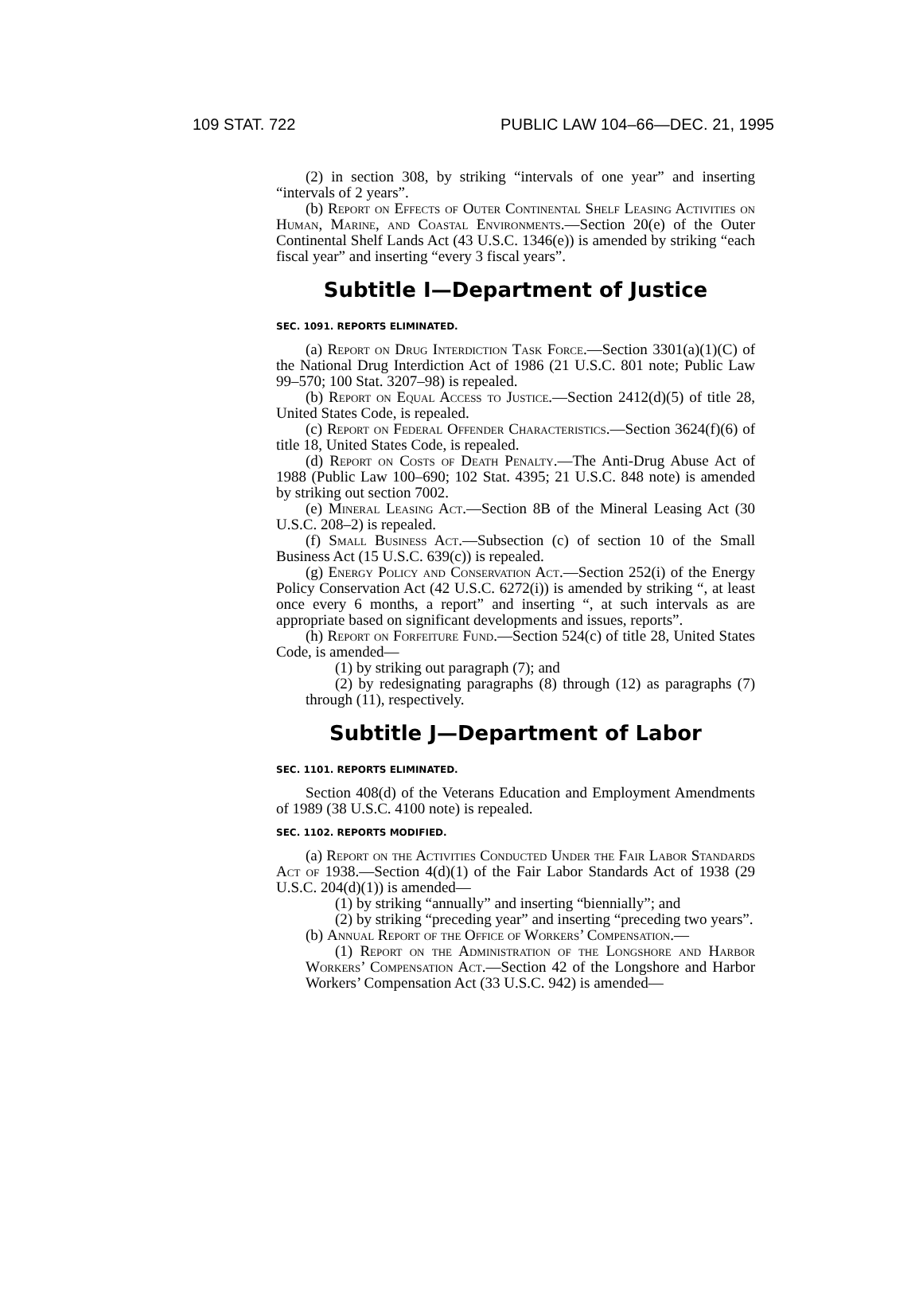109 STAT. 722 PUBLIC LAW 104–66—DEC. 21, 1995
(2) in section 308, by striking “intervals of one year” and inserting “intervals of 2 years”.
(b) Report on Effects of Outer Continental Shelf Leasing Activities on Human, Marine, and Coastal Environments.—Section 20(e) of the Outer Continental Shelf Lands Act (43 U.S.C. 1346(e)) is amended by striking “each fiscal year” and inserting “every 3 fiscal years”.
Subtitle I—Department of Justice
SEC. 1091. REPORTS ELIMINATED.
(a) Report on Drug Interdiction Task Force.—Section 3301(a)(1)(C) of the National Drug Interdiction Act of 1986 (21 U.S.C. 801 note; Public Law 99–570; 100 Stat. 3207–98) is repealed.
(b) Report on Equal Access to Justice.—Section 2412(d)(5) of title 28, United States Code, is repealed.
(c) Report on Federal Offender Characteristics.—Section 3624(f)(6) of title 18, United States Code, is repealed.
(d) Report on Costs of Death Penalty.—The Anti-Drug Abuse Act of 1988 (Public Law 100–690; 102 Stat. 4395; 21 U.S.C. 848 note) is amended by striking out section 7002.
(e) Mineral Leasing Act.—Section 8B of the Mineral Leasing Act (30 U.S.C. 208–2) is repealed.
(f) Small Business Act.—Subsection (c) of section 10 of the Small Business Act (15 U.S.C. 639(c)) is repealed.
(g) Energy Policy and Conservation Act.—Section 252(i) of the Energy Policy Conservation Act (42 U.S.C. 6272(i)) is amended by striking “, at least once every 6 months, a report” and inserting “, at such intervals as are appropriate based on significant developments and issues, reports”.
(h) Report on Forfeiture Fund.—Section 524(c) of title 28, United States Code, is amended—
(1) by striking out paragraph (7); and
(2) by redesignating paragraphs (8) through (12) as paragraphs (7) through (11), respectively.
Subtitle J—Department of Labor
SEC. 1101. REPORTS ELIMINATED.
Section 408(d) of the Veterans Education and Employment Amendments of 1989 (38 U.S.C. 4100 note) is repealed.
SEC. 1102. REPORTS MODIFIED.
(a) Report on the Activities Conducted Under the Fair Labor Standards Act of 1938.—Section 4(d)(1) of the Fair Labor Standards Act of 1938 (29 U.S.C. 204(d)(1)) is amended—
(1) by striking “annually” and inserting “biennially”; and
(2) by striking “preceding year” and inserting “preceding two years”.
(b) Annual Report of the Office of Workers’ Compensation.—
(1) Report on the Administration of the Longshore and Harbor Workers’ Compensation Act.—Section 42 of the Longshore and Harbor Workers’ Compensation Act (33 U.S.C. 942) is amended—